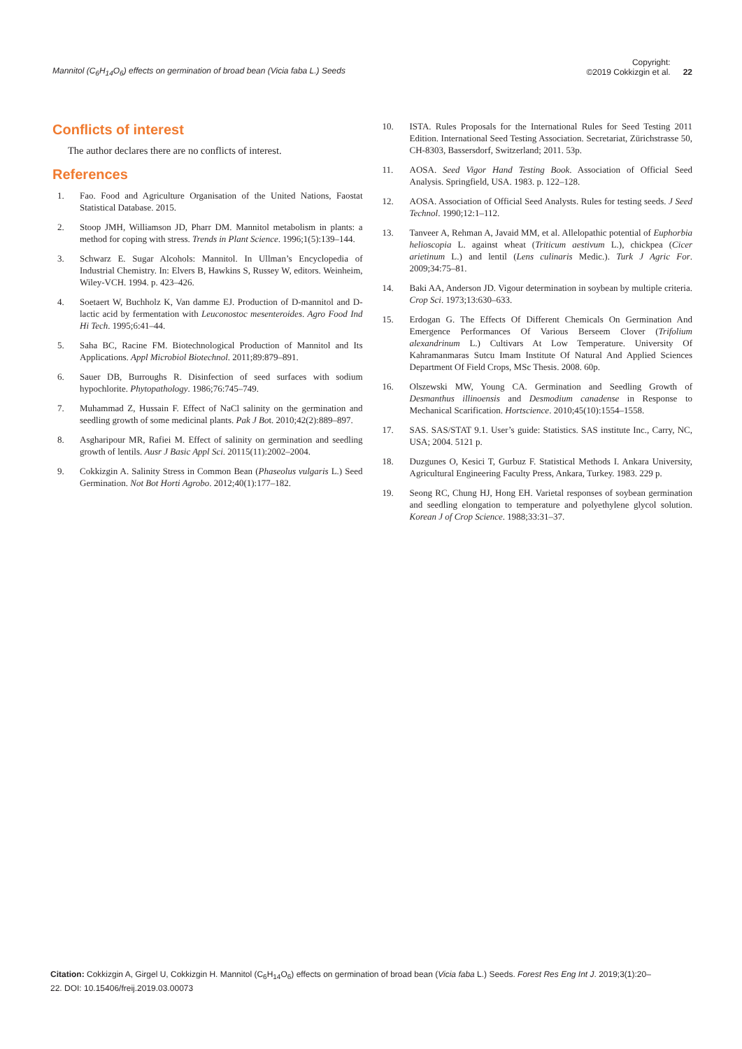Mannitol (C<sub>6</sub>H<sub>14</sub>O<sub>6</sub>) effects on germination of broad bean (Vicia faba L.) Seeds
Copyright:
©2019 Cokkizgin et al.
22
Conflicts of interest
The author declares there are no conflicts of interest.
References
1. Fao. Food and Agriculture Organisation of the United Nations, Faostat Statistical Database. 2015.
2. Stoop JMH, Williamson JD, Pharr DM. Mannitol metabolism in plants: a method for coping with stress. Trends in Plant Science. 1996;1(5):139–144.
3. Schwarz E. Sugar Alcohols: Mannitol. In Ullman’s Encyclopedia of Industrial Chemistry. In: Elvers B, Hawkins S, Russey W, editors. Weinheim, Wiley-VCH. 1994. p. 423–426.
4. Soetaert W, Buchholz K, Van damme EJ. Production of D-mannitol and D-lactic acid by fermentation with Leuconostoc mesenteroides. Agro Food Ind Hi Tech. 1995;6:41–44.
5. Saha BC, Racine FM. Biotechnological Production of Mannitol and Its Applications. Appl Microbiol Biotechnol. 2011;89:879–891.
6. Sauer DB, Burroughs R. Disinfection of seed surfaces with sodium hypochlorite. Phytopathology. 1986;76:745–749.
7. Muhammad Z, Hussain F. Effect of NaCl salinity on the germination and seedling growth of some medicinal plants. Pak J Bot. 2010;42(2):889–897.
8. Asgharipour MR, Rafiei M. Effect of salinity on germination and seedling growth of lentils. Ausr J Basic Appl Sci. 20115(11):2002–2004.
9. Cokkizgin A. Salinity Stress in Common Bean (Phaseolus vulgaris L.) Seed Germination. Not Bot Horti Agrobo. 2012;40(1):177–182.
10. ISTA. Rules Proposals for the International Rules for Seed Testing 2011 Edition. International Seed Testing Association. Secretariat, Zürichstrasse 50, CH-8303, Bassersdorf, Switzerland; 2011. 53p.
11. AOSA. Seed Vigor Hand Testing Book. Association of Official Seed Analysis. Springfield, USA. 1983. p. 122–128.
12. AOSA. Association of Official Seed Analysts. Rules for testing seeds. J Seed Technol. 1990;12:1–112.
13. Tanveer A, Rehman A, Javaid MM, et al. Allelopathic potential of Euphorbia helioscopia L. against wheat (Triticum aestivum L.), chickpea (Cicer arietinum L.) and lentil (Lens culinaris Medic.). Turk J Agric For. 2009;34:75–81.
14. Baki AA, Anderson JD. Vigour determination in soybean by multiple criteria. Crop Sci. 1973;13:630–633.
15. Erdogan G. The Effects Of Different Chemicals On Germination And Emergence Performances Of Various Berseem Clover (Trifolium alexandrinum L.) Cultivars At Low Temperature. University Of Kahramanmaras Sutcu Imam Institute Of Natural And Applied Sciences Department Of Field Crops, MSc Thesis. 2008. 60p.
16. Olszewski MW, Young CA. Germination and Seedling Growth of Desmanthus illinoensis and Desmodium canadense in Response to Mechanical Scarification. Hortscience. 2010;45(10):1554–1558.
17. SAS. SAS/STAT 9.1. User’s guide: Statistics. SAS institute Inc., Carry, NC, USA; 2004. 5121 p.
18. Duzgunes O, Kesici T, Gurbuz F. Statistical Methods I. Ankara University, Agricultural Engineering Faculty Press, Ankara, Turkey. 1983. 229 p.
19. Seong RC, Chung HJ, Hong EH. Varietal responses of soybean germination and seedling elongation to temperature and polyethylene glycol solution. Korean J of Crop Science. 1988;33:31–37.
Citation: Cokkizgin A, Girgel U, Cokkizgin H. Mannitol (C<sub>6</sub>H<sub>14</sub>O<sub>6</sub>) effects on germination of broad bean (Vicia faba L.) Seeds. Forest Res Eng Int J. 2019;3(1):20–22. DOI: 10.15406/freij.2019.03.00073